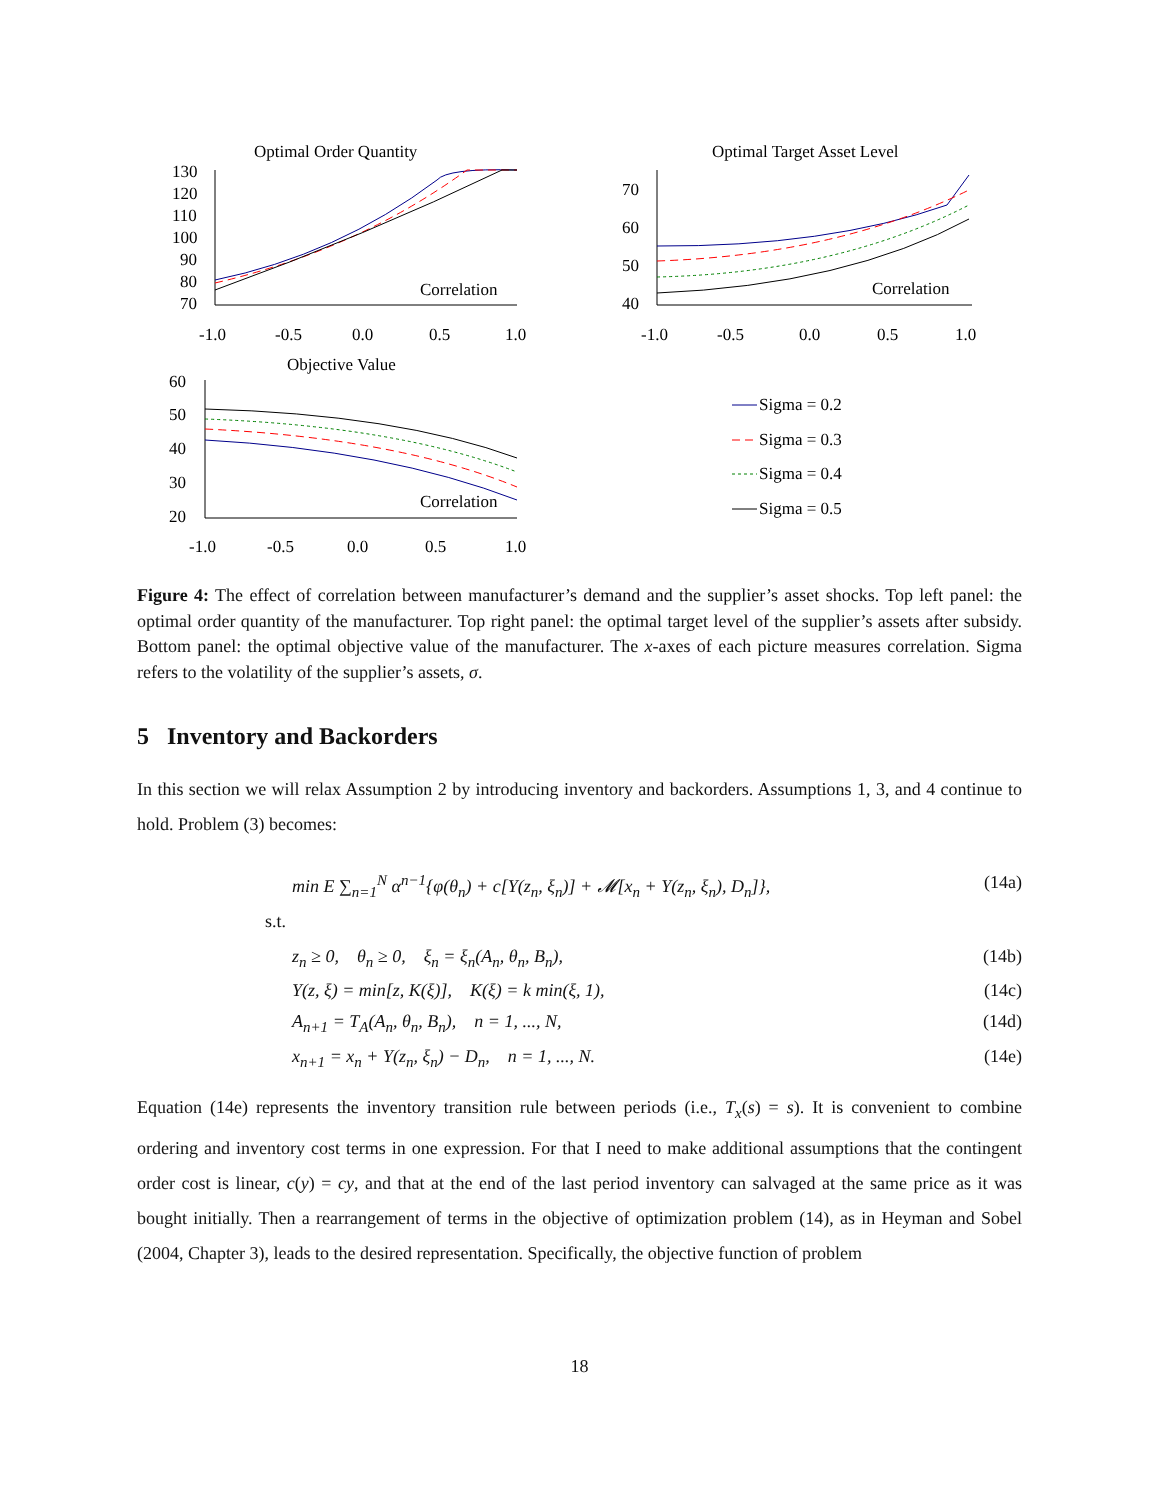Optimal Order Quantity
130
120
110
100
90
80
70
-1.0
-0.5
0.0
0.5
1.0
Correlation
Optimal Target Asset Level
70
60
50
40
-1.0
-0.5
0.0
0.5
1.0
Correlation
Objective Value
60
50
40
30
20
-1.0
-0.5
0.0
0.5
1.0
Correlation
Sigma = 0.2
Sigma = 0.3
Sigma = 0.4
Sigma = 0.5
Figure 4: The effect of correlation between manufacturer’s demand and the supplier’s asset shocks. Top left panel: the optimal order quantity of the manufacturer. Top right panel: the optimal target level of the supplier’s assets after subsidy. Bottom panel: the optimal objective value of the manufacturer. The x-axes of each picture measures correlation. Sigma refers to the volatility of the supplier’s assets, σ.
5 Inventory and Backorders
In this section we will relax Assumption 2 by introducing inventory and backorders. Assumptions 1, 3, and 4 continue to hold. Problem (3) becomes:
min E ∑<sub>n=1</sub><sup>N</sup> α<sup>n−1</sup>{φ(θ<sub>n</sub>) + c[Y(z<sub>n</sub>, ξ<sub>n</sub>)] + 𝓜[x<sub>n</sub> + Y(z<sub>n</sub>, ξ<sub>n</sub>), D<sub>n</sub>]}, (14a)
s.t.
z<sub>n</sub> ≥ 0, θ<sub>n</sub> ≥ 0, ξ<sub>n</sub> = ξ<sub>n</sub>(A<sub>n</sub>, θ<sub>n</sub>, B<sub>n</sub>), (14b)
Y(z, ξ) = min[z, K(ξ)], K(ξ) = k min(ξ, 1), (14c)
A<sub>n+1</sub> = T<sub>A</sub>(A<sub>n</sub>, θ<sub>n</sub>, B<sub>n</sub>), n = 1, ..., N, (14d)
x<sub>n+1</sub> = x<sub>n</sub> + Y(z<sub>n</sub>, ξ<sub>n</sub>) − D<sub>n</sub>, n = 1, ..., N. (14e)
Equation (14e) represents the inventory transition rule between periods (i.e., T<sub>x</sub>(s) = s). It is convenient to combine ordering and inventory cost terms in one expression. For that I need to make additional assumptions that the contingent order cost is linear, c(y) = cy, and that at the end of the last period inventory can salvaged at the same price as it was bought initially. Then a rearrangement of terms in the objective of optimization problem (14), as in Heyman and Sobel (2004, Chapter 3), leads to the desired representation. Specifically, the objective function of problem
18